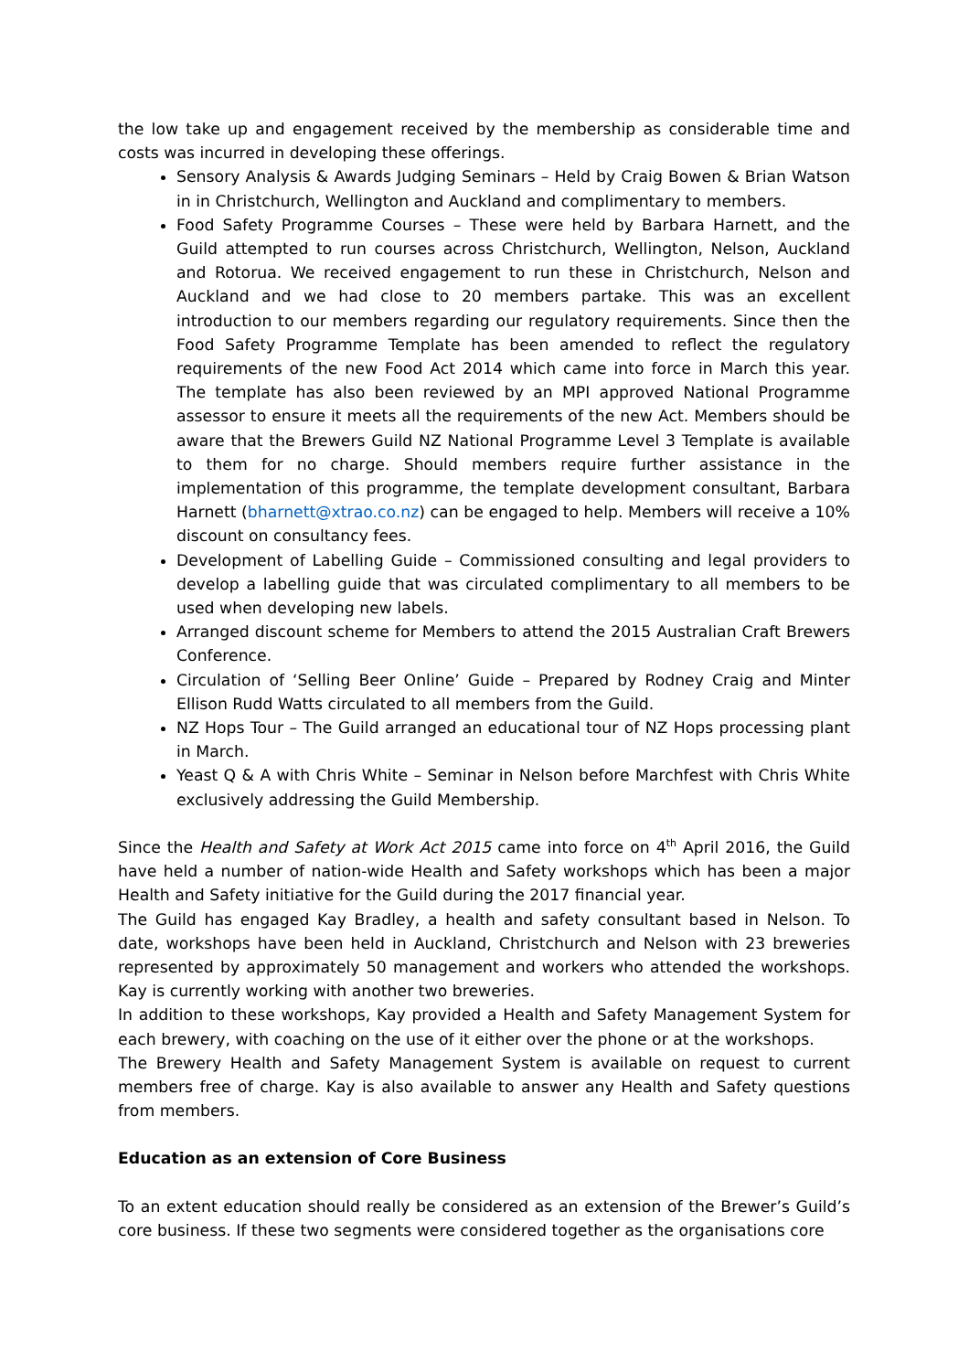the low take up and engagement received by the membership as considerable time and costs was incurred in developing these offerings.
Sensory Analysis & Awards Judging Seminars – Held by Craig Bowen & Brian Watson in in Christchurch, Wellington and Auckland and complimentary to members.
Food Safety Programme Courses – These were held by Barbara Harnett, and the Guild attempted to run courses across Christchurch, Wellington, Nelson, Auckland and Rotorua. We received engagement to run these in Christchurch, Nelson and Auckland and we had close to 20 members partake. This was an excellent introduction to our members regarding our regulatory requirements. Since then the Food Safety Programme Template has been amended to reflect the regulatory requirements of the new Food Act 2014 which came into force in March this year. The template has also been reviewed by an MPI approved National Programme assessor to ensure it meets all the requirements of the new Act. Members should be aware that the Brewers Guild NZ National Programme Level 3 Template is available to them for no charge. Should members require further assistance in the implementation of this programme, the template development consultant, Barbara Harnett (bharnett@xtrao.co.nz) can be engaged to help. Members will receive a 10% discount on consultancy fees.
Development of Labelling Guide – Commissioned consulting and legal providers to develop a labelling guide that was circulated complimentary to all members to be used when developing new labels.
Arranged discount scheme for Members to attend the 2015 Australian Craft Brewers Conference.
Circulation of ‘Selling Beer Online’ Guide – Prepared by Rodney Craig and Minter Ellison Rudd Watts circulated to all members from the Guild.
NZ Hops Tour – The Guild arranged an educational tour of NZ Hops processing plant in March.
Yeast Q & A with Chris White – Seminar in Nelson before Marchfest with Chris White exclusively addressing the Guild Membership.
Since the Health and Safety at Work Act 2015 came into force on 4<sup>th</sup> April 2016, the Guild have held a number of nation-wide Health and Safety workshops which has been a major Health and Safety initiative for the Guild during the 2017 financial year.
The Guild has engaged Kay Bradley, a health and safety consultant based in Nelson. To date, workshops have been held in Auckland, Christchurch and Nelson with 23 breweries represented by approximately 50 management and workers who attended the workshops. Kay is currently working with another two breweries.
In addition to these workshops, Kay provided a Health and Safety Management System for each brewery, with coaching on the use of it either over the phone or at the workshops.
The Brewery Health and Safety Management System is available on request to current members free of charge. Kay is also available to answer any Health and Safety questions from members.
Education as an extension of Core Business
To an extent education should really be considered as an extension of the Brewer’s Guild’s core business. If these two segments were considered together as the organisations core